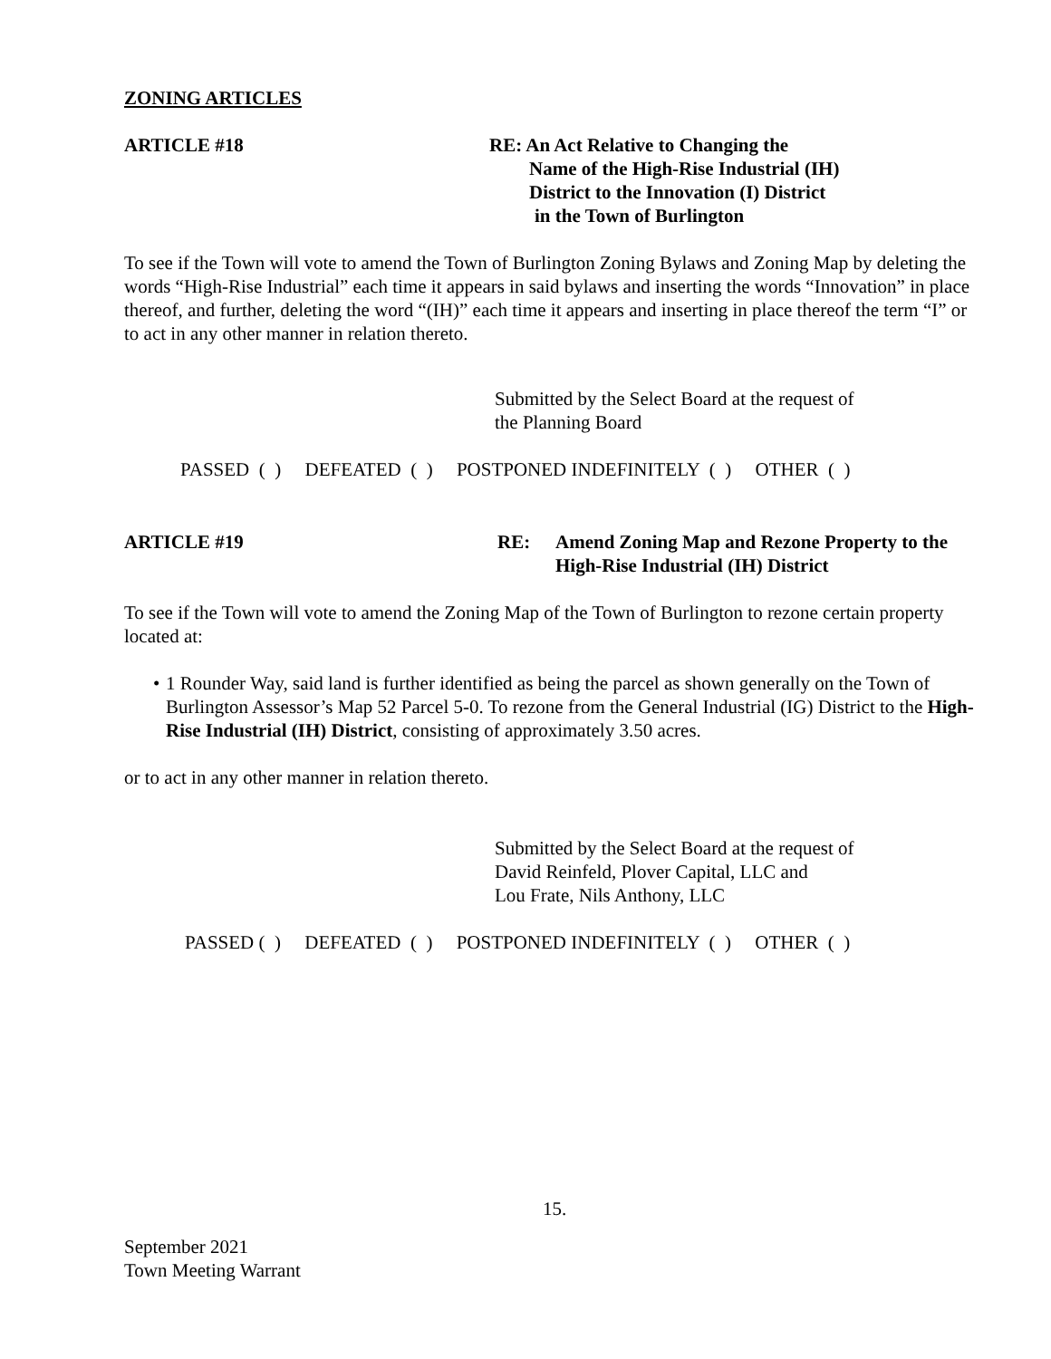ZONING ARTICLES
ARTICLE #18 RE: An Act Relative to Changing the
Name of the High-Rise Industrial (IH)
District to the Innovation (I) District
in the Town of Burlington
To see if the Town will vote to amend the Town of Burlington Zoning Bylaws and Zoning Map by deleting the words “High-Rise Industrial” each time it appears in said bylaws and inserting the words “Innovation” in place thereof, and further, deleting the word “(IH)” each time it appears and inserting in place thereof the term “I” or to act in any other manner in relation thereto.
Submitted by the Select Board at the request of
the Planning Board
PASSED ( ) DEFEATED ( ) POSTPONED INDEFINITELY ( ) OTHER ( )
ARTICLE #19 RE: Amend Zoning Map and Rezone Property to the
High-Rise Industrial (IH) District
To see if the Town will vote to amend the Zoning Map of the Town of Burlington to rezone certain property located at:
• 1 Rounder Way, said land is further identified as being the parcel as shown generally on the Town of Burlington Assessor’s Map 52 Parcel 5-0. To rezone from the General Industrial (IG) District to the High-Rise Industrial (IH) District, consisting of approximately 3.50 acres.
or to act in any other manner in relation thereto.
Submitted by the Select Board at the request of
David Reinfeld, Plover Capital, LLC and
Lou Frate, Nils Anthony, LLC
PASSED ( ) DEFEATED ( ) POSTPONED INDEFINITELY ( ) OTHER ( )
15.
September 2021
Town Meeting Warrant